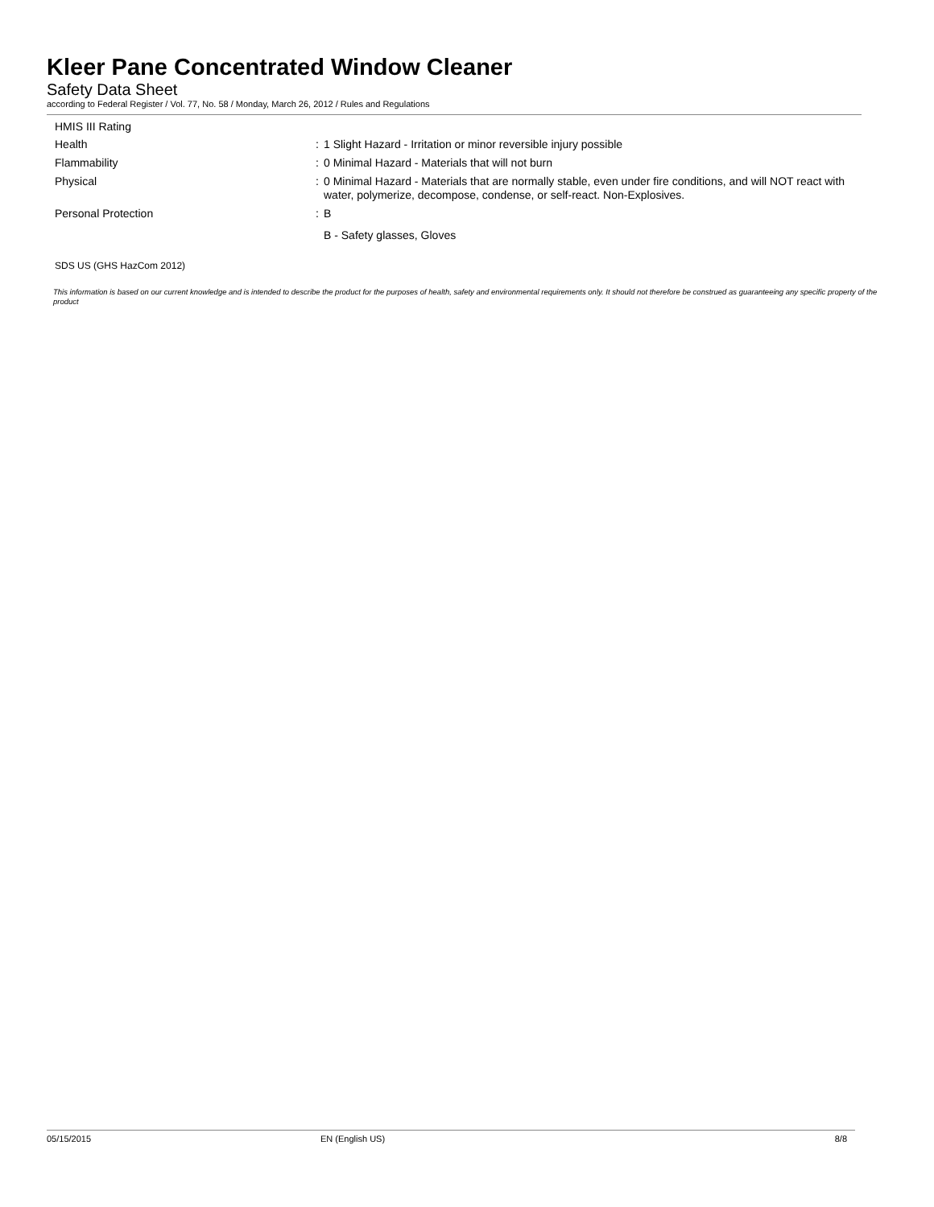Kleer Pane Concentrated Window Cleaner
Safety Data Sheet
according to Federal Register / Vol. 77, No. 58 / Monday, March 26, 2012 / Rules and Regulations
HMIS III Rating
Health :
1 Slight Hazard - Irritation or minor reversible injury possible
Flammability :
0 Minimal Hazard - Materials that will not burn
Physical :
0 Minimal Hazard - Materials that are normally stable, even under fire conditions, and will NOT react with water, polymerize, decompose, condense, or self-react. Non-Explosives.
Personal Protection :
B
B - Safety glasses, Gloves
SDS US (GHS HazCom 2012)
This information is based on our current knowledge and is intended to describe the product for the purposes of health, safety and environmental requirements only. It should not therefore be construed as guaranteeing any specific property of the product
05/15/2015 EN (English US) 8/8